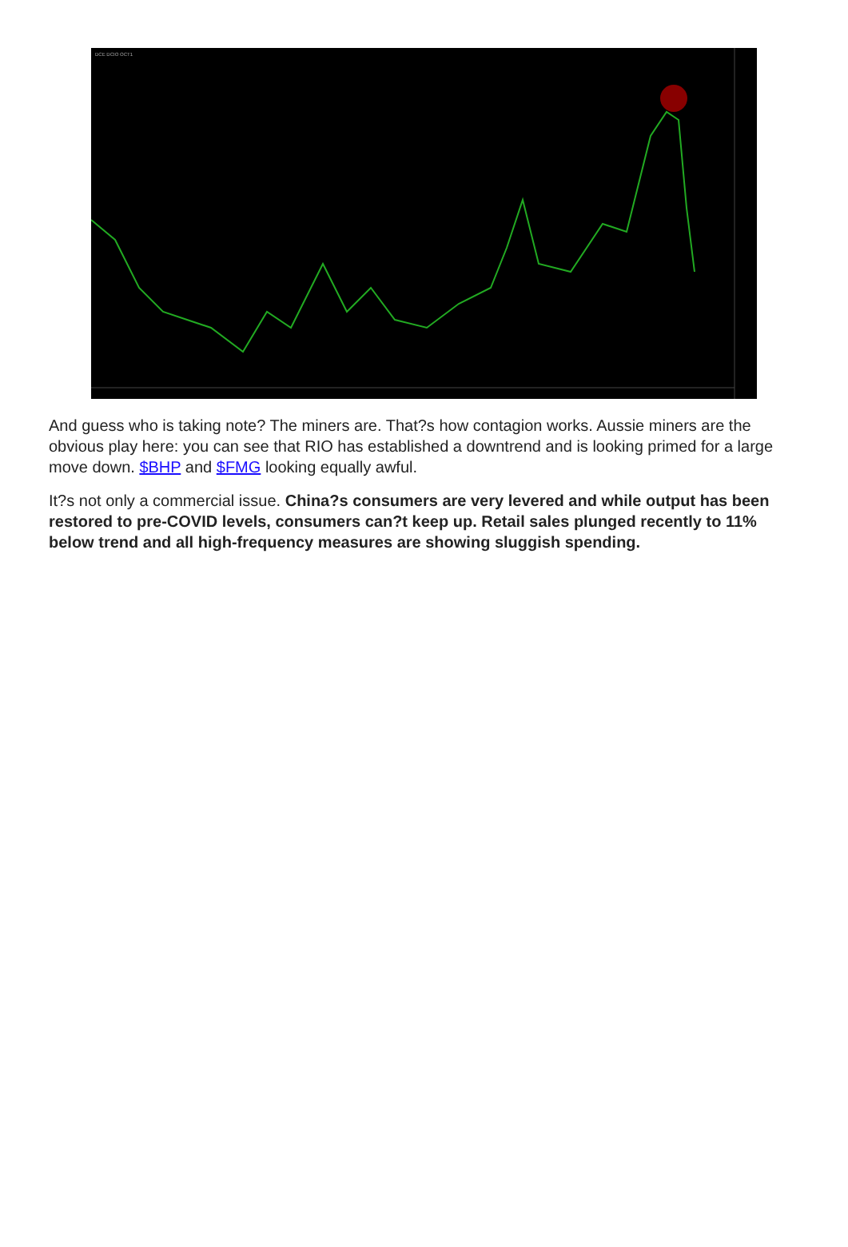DCE DCIO OCT1
And guess who is taking note? The miners are. That?s how contagion works. Aussie miners are the obvious play here: you can see that RIO has established a downtrend and is looking primed for a large move down. $BHP and $FMG looking equally awful.
It?s not only a commercial issue. China?s consumers are very levered and while output has been restored to pre-COVID levels, consumers can?t keep up. Retail sales plunged recently to 11% below trend and all high-frequency measures are showing sluggish spending.